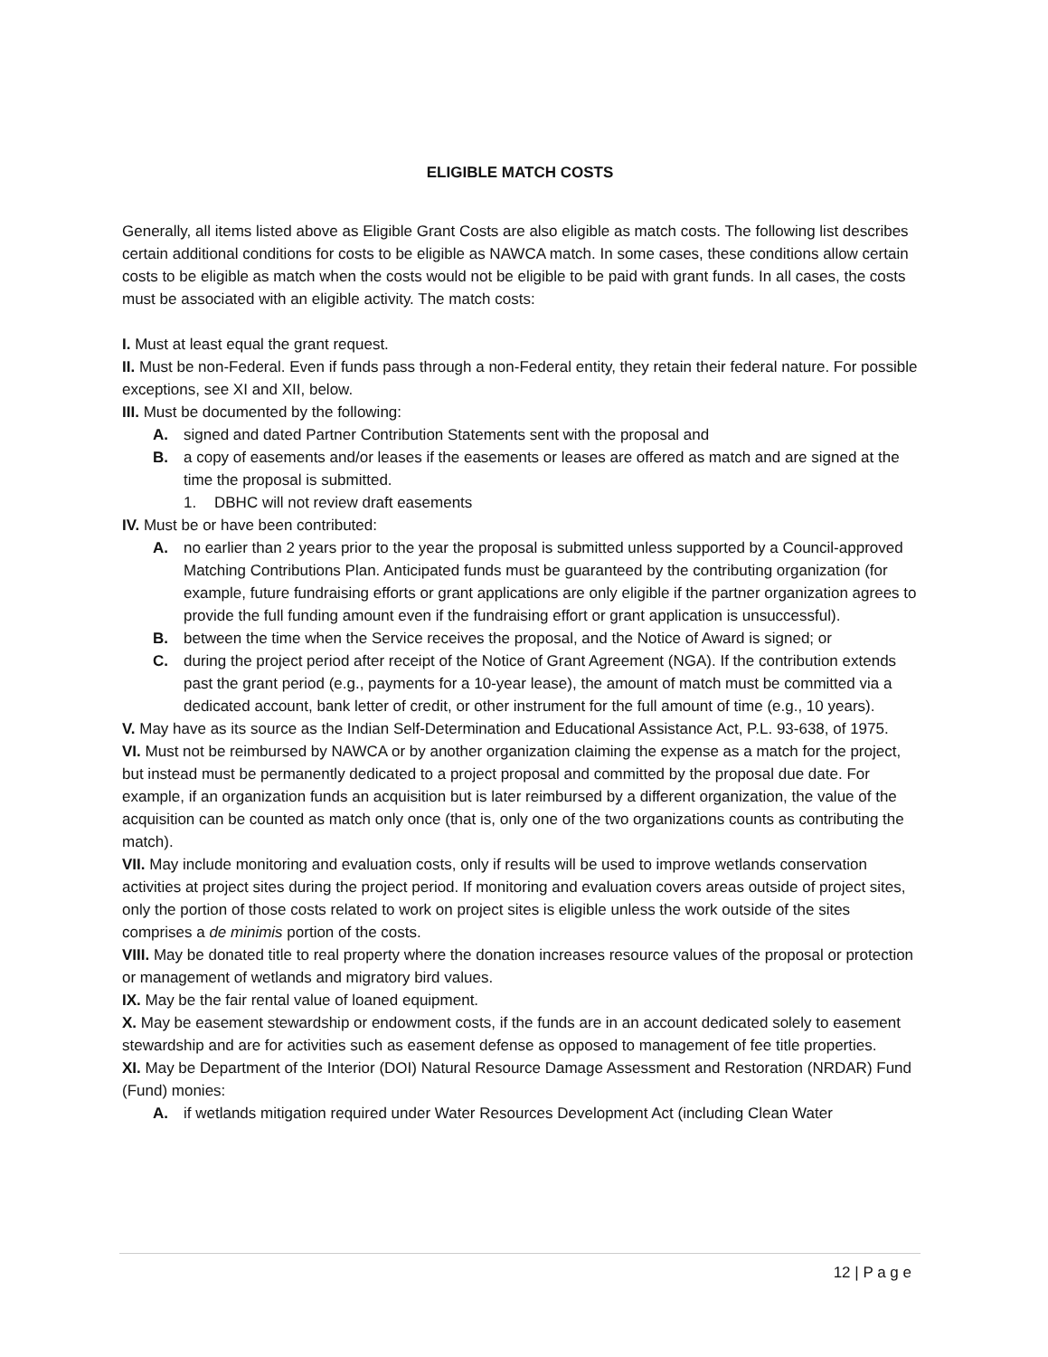ELIGIBLE MATCH COSTS
Generally, all items listed above as Eligible Grant Costs are also eligible as match costs. The following list describes certain additional conditions for costs to be eligible as NAWCA match. In some cases, these conditions allow certain costs to be eligible as match when the costs would not be eligible to be paid with grant funds. In all cases, the costs must be associated with an eligible activity. The match costs:
I. Must at least equal the grant request.
II. Must be non-Federal. Even if funds pass through a non-Federal entity, they retain their federal nature. For possible exceptions, see XI and XII, below.
III. Must be documented by the following:
A. signed and dated Partner Contribution Statements sent with the proposal and
B. a copy of easements and/or leases if the easements or leases are offered as match and are signed at the time the proposal is submitted.
1. DBHC will not review draft easements
IV. Must be or have been contributed:
A. no earlier than 2 years prior to the year the proposal is submitted unless supported by a Council-approved Matching Contributions Plan. Anticipated funds must be guaranteed by the contributing organization (for example, future fundraising efforts or grant applications are only eligible if the partner organization agrees to provide the full funding amount even if the fundraising effort or grant application is unsuccessful).
B. between the time when the Service receives the proposal, and the Notice of Award is signed; or
C. during the project period after receipt of the Notice of Grant Agreement (NGA). If the contribution extends past the grant period (e.g., payments for a 10-year lease), the amount of match must be committed via a dedicated account, bank letter of credit, or other instrument for the full amount of time (e.g., 10 years).
V. May have as its source as the Indian Self-Determination and Educational Assistance Act, P.L. 93-638, of 1975.
VI. Must not be reimbursed by NAWCA or by another organization claiming the expense as a match for the project, but instead must be permanently dedicated to a project proposal and committed by the proposal due date. For example, if an organization funds an acquisition but is later reimbursed by a different organization, the value of the acquisition can be counted as match only once (that is, only one of the two organizations counts as contributing the match).
VII. May include monitoring and evaluation costs, only if results will be used to improve wetlands conservation activities at project sites during the project period. If monitoring and evaluation covers areas outside of project sites, only the portion of those costs related to work on project sites is eligible unless the work outside of the sites comprises a de minimis portion of the costs.
VIII. May be donated title to real property where the donation increases resource values of the proposal or protection or management of wetlands and migratory bird values.
IX. May be the fair rental value of loaned equipment.
X. May be easement stewardship or endowment costs, if the funds are in an account dedicated solely to easement stewardship and are for activities such as easement defense as opposed to management of fee title properties.
XI. May be Department of the Interior (DOI) Natural Resource Damage Assessment and Restoration (NRDAR) Fund (Fund) monies:
A. if wetlands mitigation required under Water Resources Development Act (including Clean Water
12 | P a g e